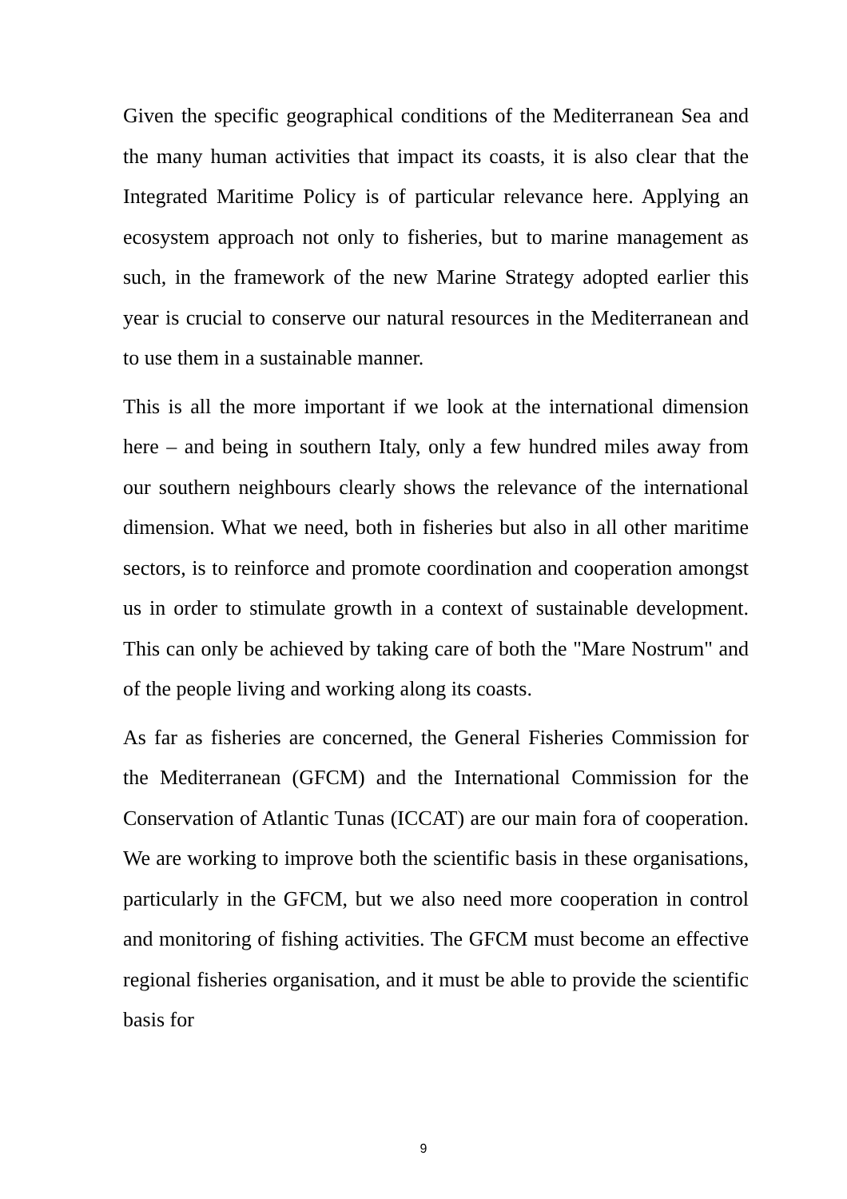Given the specific geographical conditions of the Mediterranean Sea and the many human activities that impact its coasts, it is also clear that the Integrated Maritime Policy is of particular relevance here. Applying an ecosystem approach not only to fisheries, but to marine management as such, in the framework of the new Marine Strategy adopted earlier this year is crucial to conserve our natural resources in the Mediterranean and to use them in a sustainable manner.
This is all the more important if we look at the international dimension here – and being in southern Italy, only a few hundred miles away from our southern neighbours clearly shows the relevance of the international dimension. What we need, both in fisheries but also in all other maritime sectors, is to reinforce and promote coordination and cooperation amongst us in order to stimulate growth in a context of sustainable development. This can only be achieved by taking care of both the "Mare Nostrum" and of the people living and working along its coasts.
As far as fisheries are concerned, the General Fisheries Commission for the Mediterranean (GFCM) and the International Commission for the Conservation of Atlantic Tunas (ICCAT) are our main fora of cooperation. We are working to improve both the scientific basis in these organisations, particularly in the GFCM, but we also need more cooperation in control and monitoring of fishing activities. The GFCM must become an effective regional fisheries organisation, and it must be able to provide the scientific basis for
9